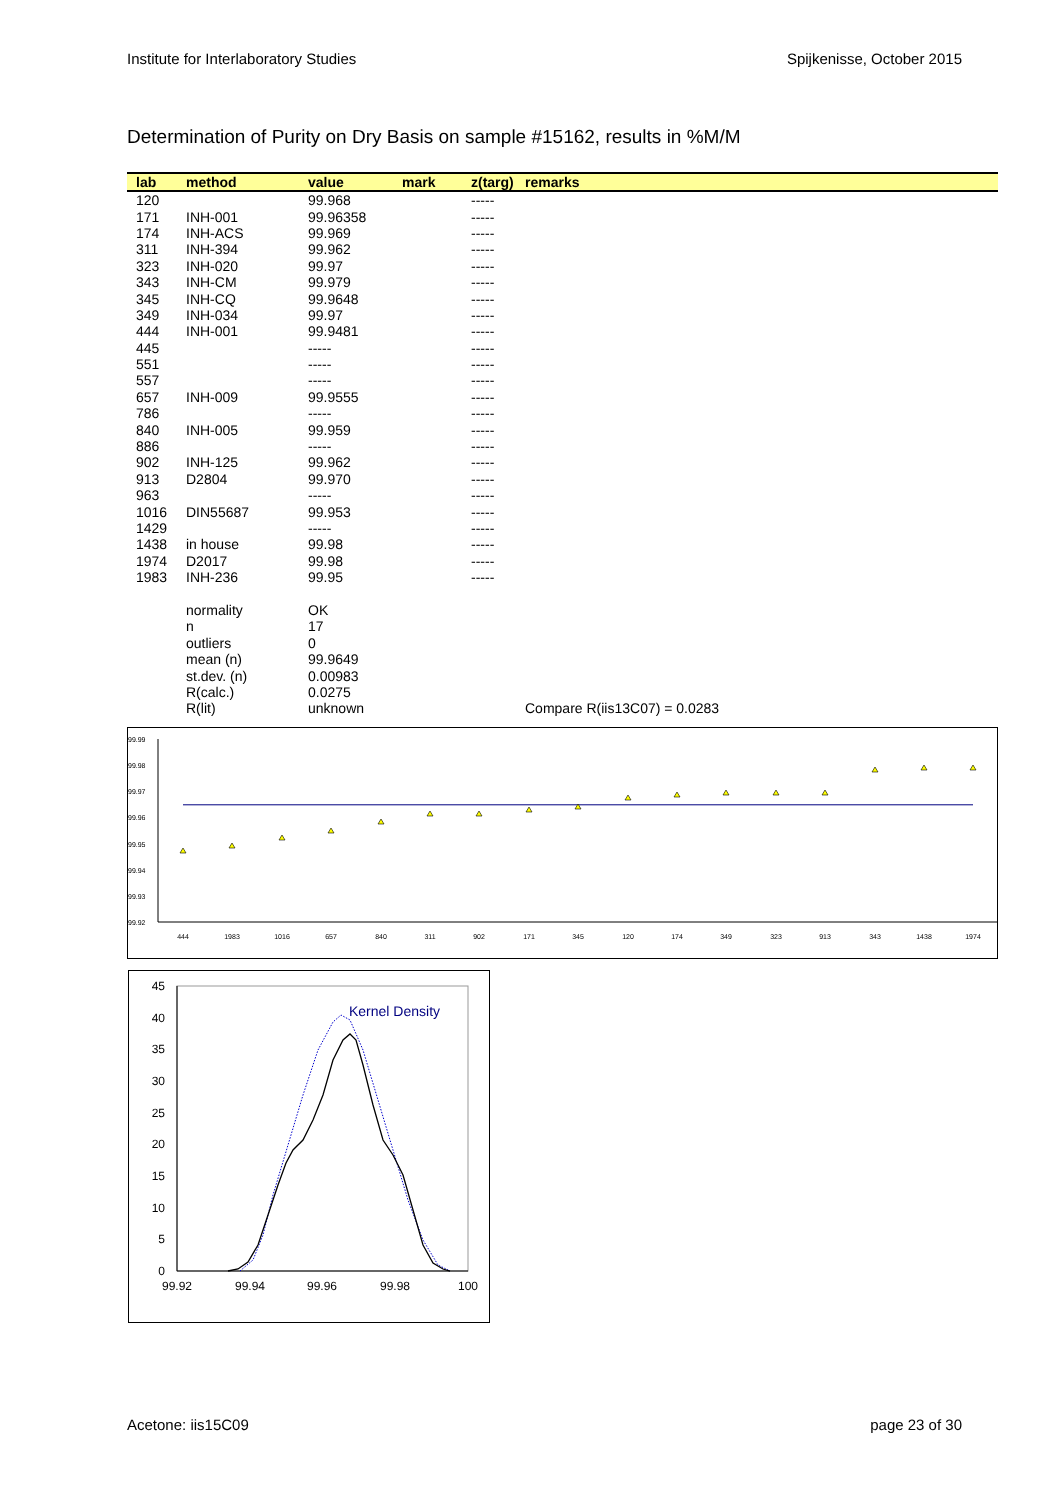Institute for Interlaboratory Studies Spijkenisse, October 2015
Determination of Purity on Dry Basis on sample #15162, results in %M/M
| lab | method | value | mark | z(targ) | remarks |
| --- | --- | --- | --- | --- | --- |
| 120 | | 99.968 | | ----- | |
| 171 | INH-001 | 99.96358 | | ----- | |
| 174 | INH-ACS | 99.969 | | ----- | |
| 311 | INH-394 | 99.962 | | ----- | |
| 323 | INH-020 | 99.97 | | ----- | |
| 343 | INH-CM | 99.979 | | ----- | |
| 345 | INH-CQ | 99.9648 | | ----- | |
| 349 | INH-034 | 99.97 | | ----- | |
| 444 | INH-001 | 99.9481 | | ----- | |
| 445 | | ----- | | ----- | |
| 551 | | ----- | | ----- | |
| 557 | | ----- | | ----- | |
| 657 | INH-009 | 99.9555 | | ----- | |
| 786 | | ----- | | ----- | |
| 840 | INH-005 | 99.959 | | ----- | |
| 886 | | ----- | | ----- | |
| 902 | INH-125 | 99.962 | | ----- | |
| 913 | D2804 | 99.970 | | ----- | |
| 963 | | ----- | | ----- | |
| 1016 | DIN55687 | 99.953 | | ----- | |
| 1429 | | ----- | | ----- | |
| 1438 | in house | 99.98 | | ----- | |
| 1974 | D2017 | 99.98 | | ----- | |
| 1983 | INH-236 | 99.95 | | ----- | |
| | normality | OK | | | |
| | n | 17 | | | |
| | outliers | 0 | | | |
| | mean (n) | 99.9649 | | | |
| | st.dev. (n) | 0.00983 | | | |
| | R(calc.) | 0.0275 | | | |
| | R(lit) | unknown | | | Compare R(iis13C07) = 0.0283 |
99.99
99.98
99.97
99.96
99.95
99.94
99.93
99.92
444
1983
1016
657
840
311
902
171
345
120
174
349
323
913
343
1438
1974
45
40
35
30
25
20
15
10
5
0
99.92
99.94
99.96
99.98
100
Kernel Density
Acetone: iis15C09 page 23 of 30